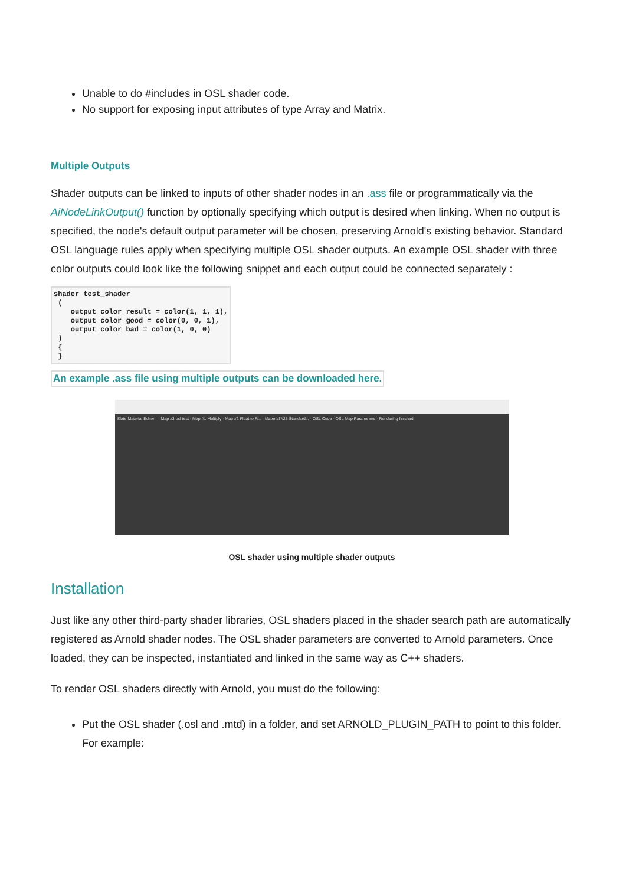Unable to do #includes in OSL shader code.
No support for exposing input attributes of type Array and Matrix.
Multiple Outputs
Shader outputs can be linked to inputs of other shader nodes in an .ass file or programmatically via the AiNodeLinkOutput() function by optionally specifying which output is desired when linking. When no output is specified, the node's default output parameter will be chosen, preserving Arnold's existing behavior. Standard OSL language rules apply when specifying multiple OSL shader outputs. An example OSL shader with three color outputs could look like the following snippet and each output could be connected separately :
shader test_shader
 (
    output color result = color(1, 1, 1),
    output color good = color(0, 0, 1),
    output color bad = color(1, 0, 0)
 )
 {
 }
An example .ass file using multiple outputs can be downloaded here.
Slate Material Editor — Map #3 osl test · Map #1 Multiply · Map #2 Float to R... · Material #25 Standard... · OSL Code · OSL Map Parameters · Rendering finished
OSL shader using multiple shader outputs
Installation
Just like any other third-party shader libraries, OSL shaders placed in the shader search path are automatically registered as Arnold shader nodes. The OSL shader parameters are converted to Arnold parameters. Once loaded, they can be inspected, instantiated and linked in the same way as C++ shaders.
To render OSL shaders directly with Arnold, you must do the following:
Put the OSL shader (.osl and .mtd) in a folder, and set ARNOLD_PLUGIN_PATH to point to this folder. For example: